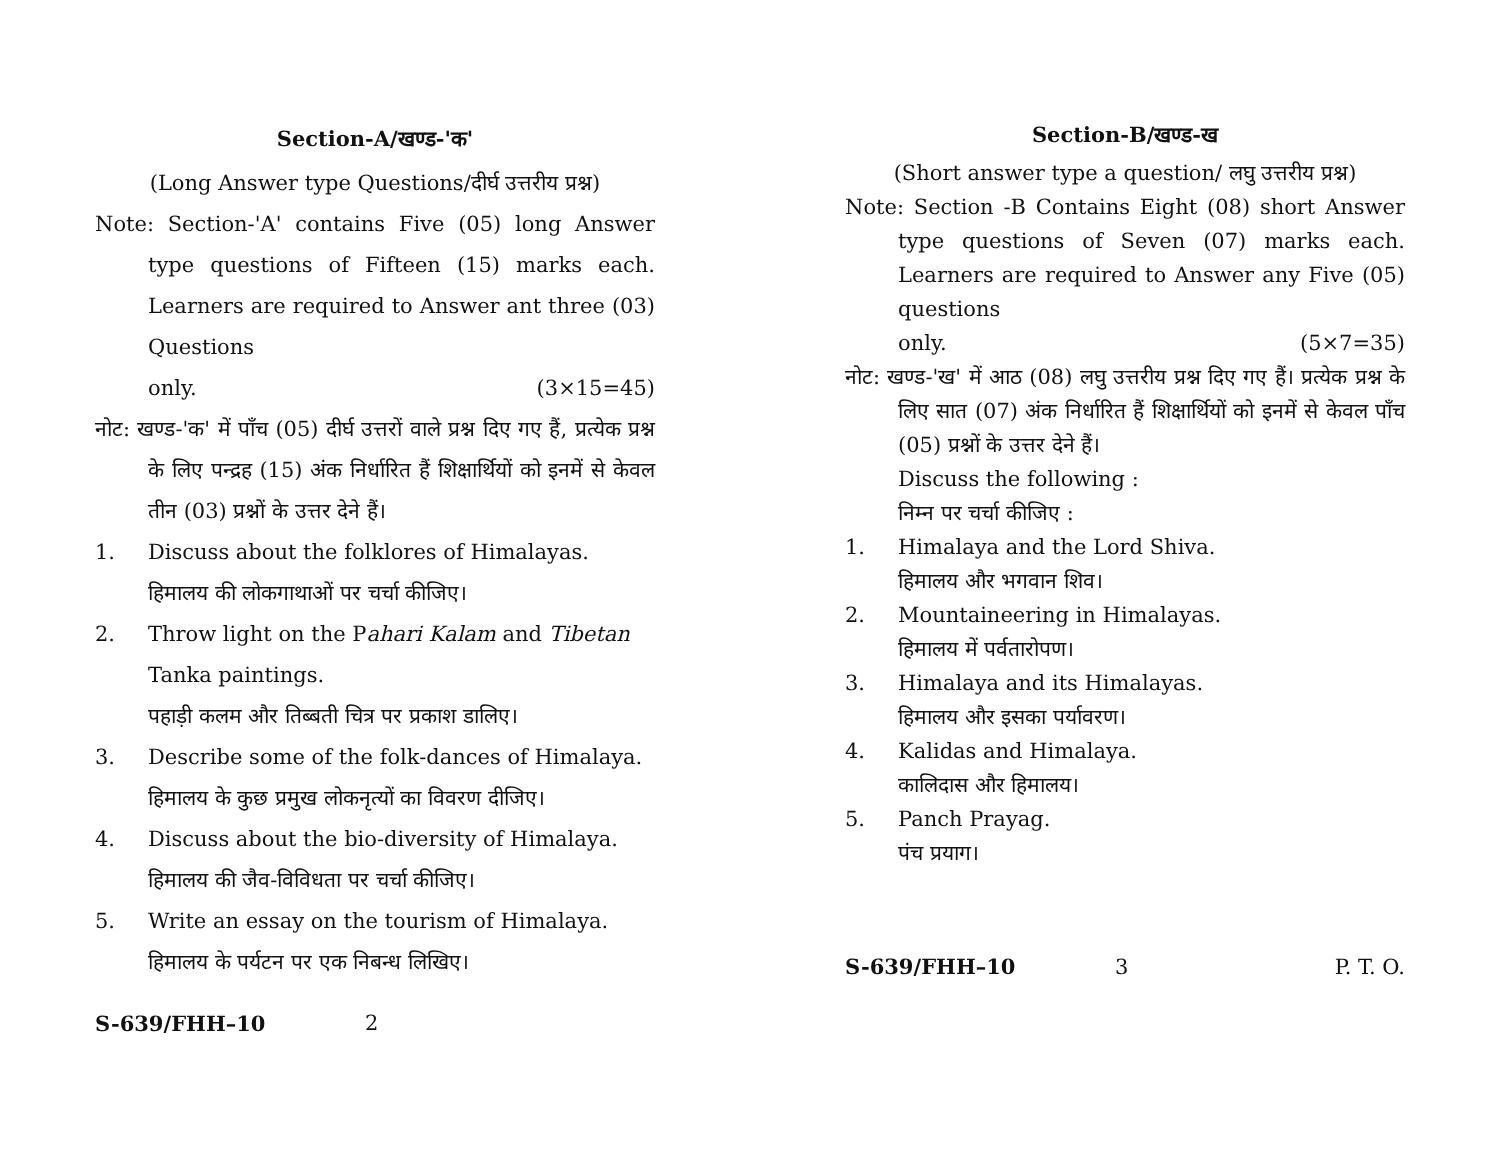Section-A/खण्ड-'क'
(Long Answer type Questions/दीर्घ उत्तरीय प्रश्न)
Note: Section-'A' contains Five (05) long Answer type questions of Fifteen (15) marks each. Learners are required to Answer ant three (03) Questions
only. (3×15=45)
नोट: खण्ड-'क' में पाँच (05) दीर्घ उत्तरों वाले प्रश्न दिए गए हैं, प्रत्येक प्रश्न के लिए पन्द्रह (15) अंक निर्धारित हैं शिक्षार्थियों को इनमें से केवल तीन (03) प्रश्नों के उत्तर देने हैं।
1. Discuss about the folklores of Himalayas.
हिमालय की लोकगाथाओं पर चर्चा कीजिए।
2. Throw light on the Pahari Kalam and Tibetan Tanka paintings.
पहाड़ी कलम और तिब्बती चित्र पर प्रकाश डालिए।
3. Describe some of the folk-dances of Himalaya.
हिमालय के कुछ प्रमुख लोकनृत्यों का विवरण दीजिए।
4. Discuss about the bio-diversity of Himalaya.
हिमालय की जैव-विविधता पर चर्चा कीजिए।
5. Write an essay on the tourism of Himalaya.
हिमालय के पर्यटन पर एक निबन्ध लिखिए।
S-639/FHH–10 2
Section-B/खण्ड-ख
(Short answer type a question/ लघु उत्तरीय प्रश्न)
Note: Section -B Contains Eight (08) short Answer type questions of Seven (07) marks each. Learners are required to Answer any Five (05) questions
only. (5×7=35)
नोट: खण्ड-'ख' में आठ (08) लघु उत्तरीय प्रश्न दिए गए हैं। प्रत्येक प्रश्न के लिए सात (07) अंक निर्धारित हैं शिक्षार्थियों को इनमें से केवल पाँच (05) प्रश्नों के उत्तर देने हैं।
Discuss the following :
निम्न पर चर्चा कीजिए :
1. Himalaya and the Lord Shiva.
हिमालय और भगवान शिव।
2. Mountaineering in Himalayas.
हिमालय में पर्वतारोपण।
3. Himalaya and its Himalayas.
हिमालय और इसका पर्यावरण।
4. Kalidas and Himalaya.
कालिदास और हिमालय।
5. Panch Prayag.
पंच प्रयाग।
S-639/FHH–10 3 P. T. O.